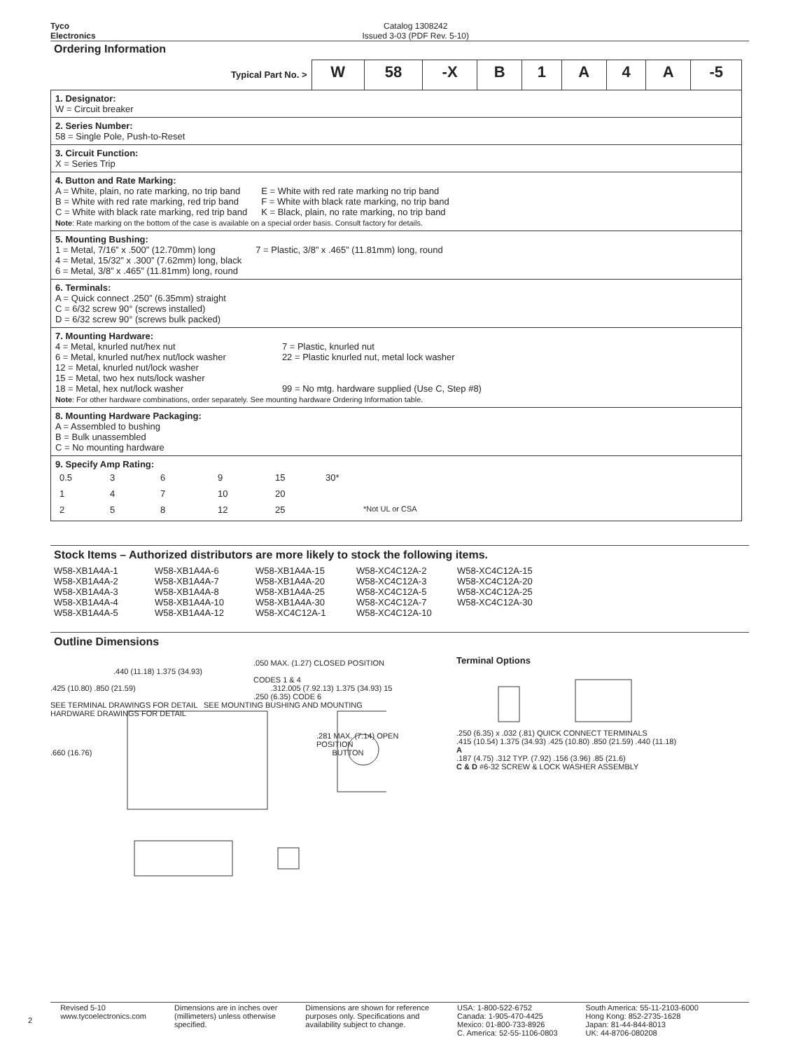Tyco
Electronics
Catalog 1308242
Issued 3-03 (PDF Rev. 5-10)
Ordering Information
| Typical Part No. > | W | 58 | -X | B | 1 | A | 4 | A | -5 |
| 1. Designator: W = Circuit breaker | | | | | | | | | |
| 2. Series Number: 58 = Single Pole, Push-to-Reset | | | | | | | | | |
| 3. Circuit Function: X = Series Trip | | | | | | | | | |
| 4. Button and Rate Marking: A = White, plain, no rate marking, no trip band B = White with red rate marking, red trip band C = White with black rate marking, red trip band E = White with red rate marking no trip band F = White with black rate marking, no trip band K = Black, plain, no rate marking, no trip band Note : Rate marking on the bottom of the case is available on a special order basis. Consult factory for details. | | | | | | | | | |
| 5. Mounting Bushing: 1 = Metal, 7/16” x .500” (12.70mm) long 4 = Metal, 15/32” x .300” (7.62mm) long, black 6 = Metal, 3/8” x .465” (11.81mm) long, round 7 = Plastic, 3/8” x .465” (11.81mm) long, round | | | | | | | | | |
| 6. Terminals: A = Quick connect .250” (6.35mm) straight C = 6/32 screw 90° (screws installed) D = 6/32 screw 90° (screws bulk packed) | | | | | | | | | |
| 7. Mounting Hardware: 4 = Metal, knurled nut/hex nut 6 = Metal, knurled nut/hex nut/lock washer 12 = Metal, knurled nut/lock washer 15 = Metal, two hex nuts/lock washer 18 = Metal, hex nut/lock washer 7 = Plastic, knurled nut 22 = Plastic knurled nut, metal lock washer 99 = No mtg. hardware supplied (Use C, Step #8) Note : For other hardware combinations, order separately. See mounting hardware Ordering Information table. | | | | | | | | | |
| 8. Mounting Hardware Packaging: A = Assembled to bushing B = Bulk unassembled C = No mounting hardware | | | | | | | | | |
| 9. Specify Amp Rating: / 0.5 / 3 / 6 / 9 / 15 / 30* / / 1 / 4 / 7 / 10 / 20 / / / 2 / 5 / 8 / 12 / 25 / *Not UL or CSA / | | | | | | | | | |
Stock Items – Authorized distributors are more likely to stock the following items.
W58-XB1A4A-1
W58-XB1A4A-2
W58-XB1A4A-3
W58-XB1A4A-4
W58-XB1A4A-5
W58-XB1A4A-6
W58-XB1A4A-7
W58-XB1A4A-8
W58-XB1A4A-10
W58-XB1A4A-12
W58-XB1A4A-15
W58-XB1A4A-20
W58-XB1A4A-25
W58-XB1A4A-30
W58-XC4C12A-1
W58-XC4C12A-2
W58-XC4C12A-3
W58-XC4C12A-5
W58-XC4C12A-7
W58-XC4C12A-10
W58-XC4C12A-15
W58-XC4C12A-20
W58-XC4C12A-25
W58-XC4C12A-30
Outline Dimensions
.050 MAX. (1.27) CLOSED POSITION
.440 (11.18) 1.375 (34.93)
CODES 1 & 4
.425 (10.80) .850 (21.59) .312.005 (7.92.13) 1.375 (34.93) 15
.250 (6.35) CODE 6
SEE TERMINAL DRAWINGS FOR DETAIL SEE MOUNTING BUSHING AND MOUNTING HARDWARE DRAWINGS FOR DETAIL
.281 MAX. (7.14) OPEN POSITION
.660 (16.76) BUTTON
Terminal Options
.250 (6.35) x .032 (.81) QUICK CONNECT TERMINALS
.415 (10.54) 1.375 (34.93) .425 (10.80) .850 (21.59) .440 (11.18)
A
.187 (4.75) .312 TYP. (7.92) .156 (3.96) .85 (21.6)
C & D #6-32 SCREW & LOCK WASHER ASSEMBLY
2 Revised 5-10
www.tycoelectronics.com
Dimensions are in inches over
(millimeters) unless otherwise
specified.
Dimensions are shown for reference
purposes only. Specifications and
availability subject to change.
USA: 1-800-522-6752
Canada: 1-905-470-4425
Mexico: 01-800-733-8926
C. America: 52-55-1106-0803
South America: 55-11-2103-6000
Hong Kong: 852-2735-1628
Japan: 81-44-844-8013
UK: 44-8706-080208